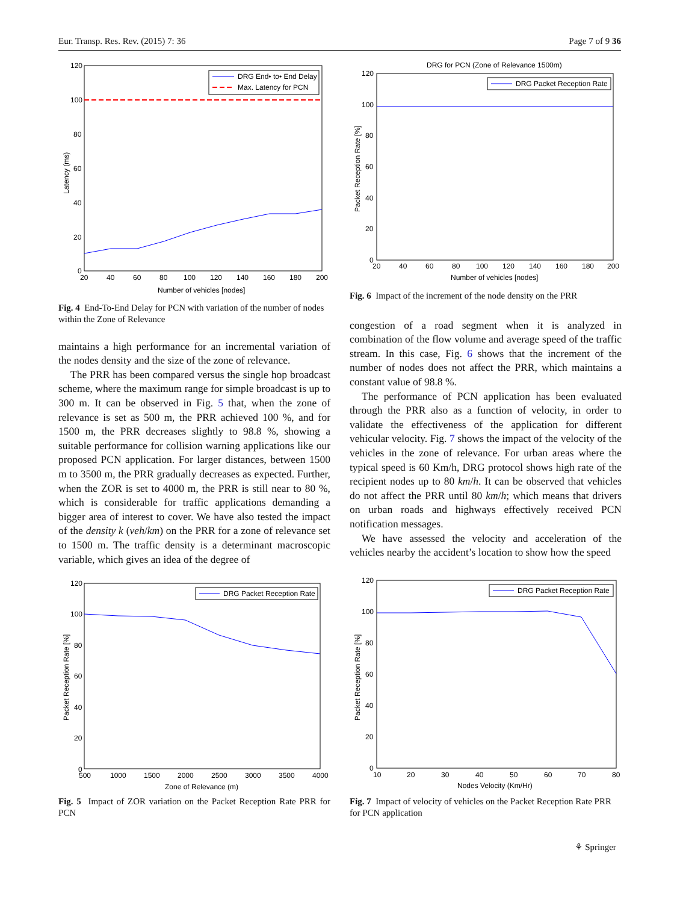Eur. Transp. Res. Rev. (2015) 7: 36 Page 7 of 9 36
120
100
80
60
40
20
0
Latency (ms)
20
40
60
80
100
120
140
160
180
200
Number of vehicles [nodes]
DRG End• to• End Delay
Max. Latency for PCN
Fig. 4 End-To-End Delay for PCN with variation of the number of nodes within the Zone of Relevance
maintains a high performance for an incremental variation of the nodes density and the size of the zone of relevance.
The PRR has been compared versus the single hop broadcast scheme, where the maximum range for simple broadcast is up to 300 m. It can be observed in Fig. 5 that, when the zone of relevance is set as 500 m, the PRR achieved 100 %, and for 1500 m, the PRR decreases slightly to 98.8 %, showing a suitable performance for collision warning applications like our proposed PCN application. For larger distances, between 1500 m to 3500 m, the PRR gradually decreases as expected. Further, when the ZOR is set to 4000 m, the PRR is still near to 80 %, which is considerable for traffic applications demanding a bigger area of interest to cover. We have also tested the impact of the density k (veh/km) on the PRR for a zone of relevance set to 1500 m. The traffic density is a determinant macroscopic variable, which gives an idea of the degree of
DRG for PCN (Zone of Relevance 1500m)
120
100
80
60
40
20
0
Packet Reception Rate [%]
20
40
60
80
100
120
140
160
180
200
Number of vehicles [nodes]
DRG Packet Reception Rate
Fig. 6 Impact of the increment of the node density on the PRR
congestion of a road segment when it is analyzed in combination of the flow volume and average speed of the traffic stream. In this case, Fig. 6 shows that the increment of the number of nodes does not affect the PRR, which maintains a constant value of 98.8 %.
The performance of PCN application has been evaluated through the PRR also as a function of velocity, in order to validate the effectiveness of the application for different vehicular velocity. Fig. 7 shows the impact of the velocity of the vehicles in the zone of relevance. For urban areas where the typical speed is 60 Km/h, DRG protocol shows high rate of the recipient nodes up to 80 km/h. It can be observed that vehicles do not affect the PRR until 80 km/h; which means that drivers on urban roads and highways effectively received PCN notification messages.
We have assessed the velocity and acceleration of the vehicles nearby the accident’s location to show how the speed
120
100
80
60
40
20
0
Packet Reception Rate [%]
500
1000
1500
2000
2500
3000
3500
4000
Zone of Relevance (m)
DRG Packet Reception Rate
Fig. 5 Impact of ZOR variation on the Packet Reception Rate PRR for PCN
120
100
80
60
40
20
0
Packet Reception Rate [%]
10
20
30
40
50
60
70
80
Nodes Velocity (Km/Hr)
DRG Packet Reception Rate
Fig. 7 Impact of velocity of vehicles on the Packet Reception Rate PRR for PCN application
⚘ Springer